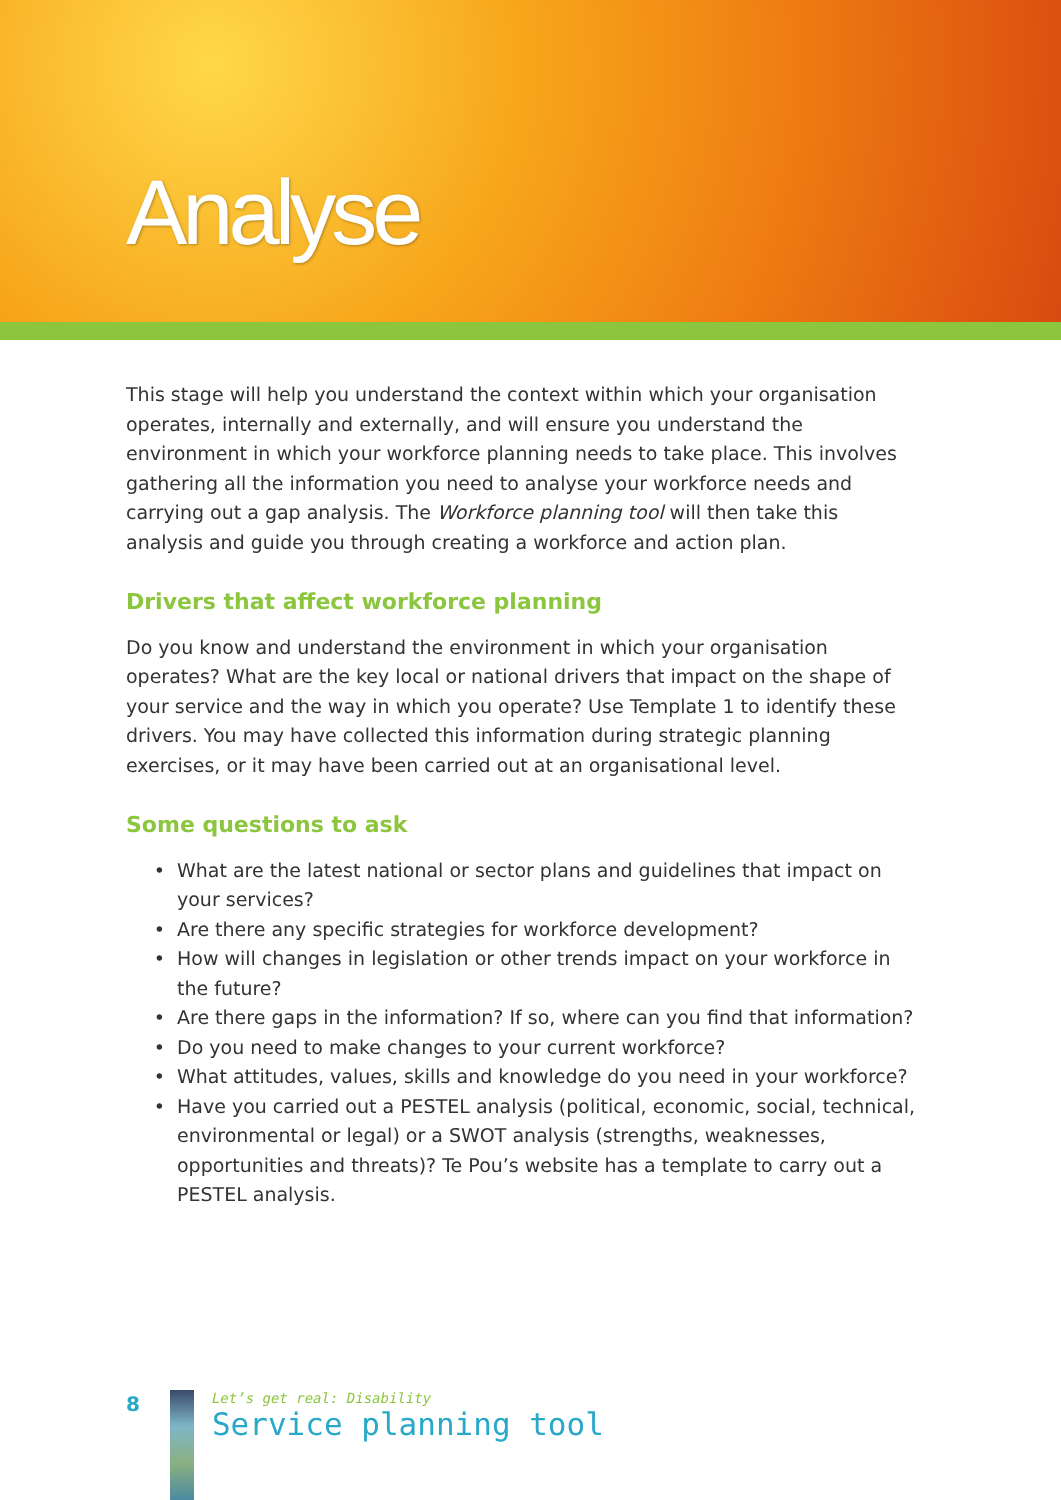Analyse
This stage will help you understand the context within which your organisation operates, internally and externally, and will ensure you understand the environment in which your workforce planning needs to take place. This involves gathering all the information you need to analyse your workforce needs and carrying out a gap analysis. The Workforce planning tool will then take this analysis and guide you through creating a workforce and action plan.
Drivers that affect workforce planning
Do you know and understand the environment in which your organisation operates? What are the key local or national drivers that impact on the shape of your service and the way in which you operate? Use Template 1 to identify these drivers. You may have collected this information during strategic planning exercises, or it may have been carried out at an organisational level.
Some questions to ask
What are the latest national or sector plans and guidelines that impact on your services?
Are there any specific strategies for workforce development?
How will changes in legislation or other trends impact on your workforce in the future?
Are there gaps in the information? If so, where can you find that information?
Do you need to make changes to your current workforce?
What attitudes, values, skills and knowledge do you need in your workforce?
Have you carried out a PESTEL analysis (political, economic, social, technical, environmental or legal) or a SWOT analysis (strengths, weaknesses, opportunities and threats)? Te Pou’s website has a template to carry out a PESTEL analysis.
8
Let’s get real: Disability
Service planning tool